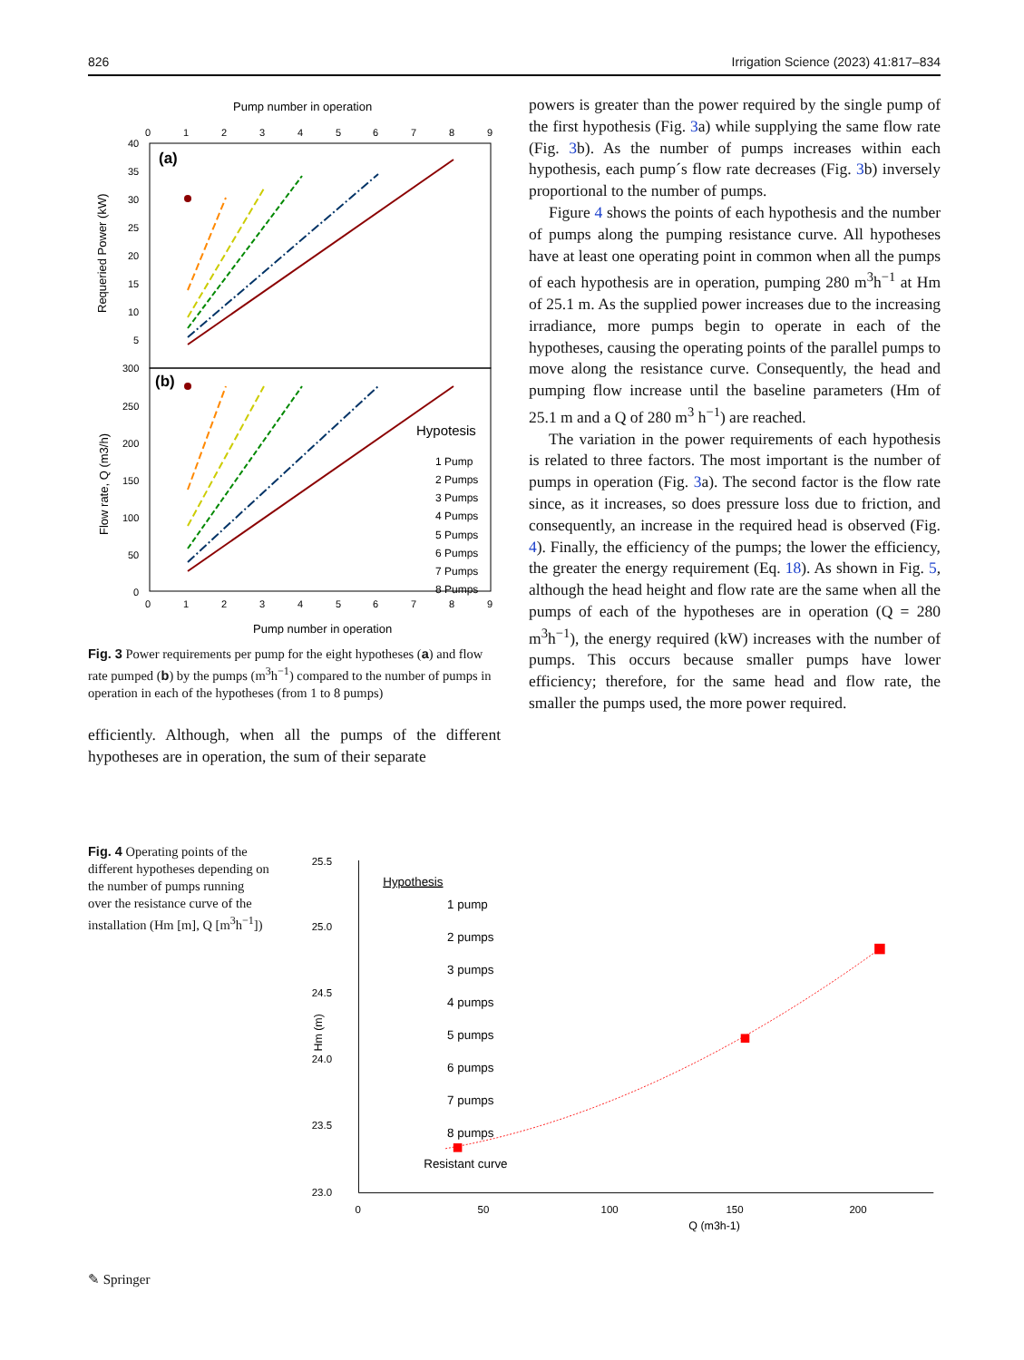826 Irrigation Science (2023) 41:817–834
Pump number in operation
(a)
(b)
0
1
2
3
4
5
6
7
8
9
0
1
2
3
4
5
6
7
8
9
40
35
30
25
20
15
10
5
300
250
200
150
100
50
0
Requeried Power (kW)
Flow rate, Q (m3/h)
Hypotesis
1 Pump
2 Pumps
3 Pumps
4 Pumps
5 Pumps
6 Pumps
7 Pumps
8 Pumps
Pump number in operation
Fig. 3 Power requirements per pump for the eight hypotheses (a) and flow rate pumped (b) by the pumps (m<sup>3</sup>h<sup>−1</sup>) compared to the number of pumps in operation in each of the hypotheses (from 1 to 8 pumps)
efficiently. Although, when all the pumps of the different hypotheses are in operation, the sum of their separate
powers is greater than the power required by the single pump of the first hypothesis (Fig. 3a) while supplying the same flow rate (Fig. 3b). As the number of pumps increases within each hypothesis, each pump´s flow rate decreases (Fig. 3b) inversely proportional to the number of pumps.
Figure 4 shows the points of each hypothesis and the number of pumps along the pumping resistance curve. All hypotheses have at least one operating point in common when all the pumps of each hypothesis are in operation, pumping 280 m<sup>3</sup>h<sup>−1</sup> at Hm of 25.1 m. As the supplied power increases due to the increasing irradiance, more pumps begin to operate in each of the hypotheses, causing the operating points of the parallel pumps to move along the resistance curve. Consequently, the head and pumping flow increase until the baseline parameters (Hm of 25.1 m and a Q of 280 m<sup>3</sup> h<sup>−1</sup>) are reached.
The variation in the power requirements of each hypothesis is related to three factors. The most important is the number of pumps in operation (Fig. 3a). The second factor is the flow rate since, as it increases, so does pressure loss due to friction, and consequently, an increase in the required head is observed (Fig. 4). Finally, the efficiency of the pumps; the lower the efficiency, the greater the energy requirement (Eq. 18). As shown in Fig. 5, although the head height and flow rate are the same when all the pumps of each of the hypotheses are in operation (Q = 280 m<sup>3</sup>h<sup>−1</sup>), the energy required (kW) increases with the number of pumps. This occurs because smaller pumps have lower efficiency; therefore, for the same head and flow rate, the smaller the pumps used, the more power required.
Fig. 4 Operating points of the different hypotheses depending on the number of pumps running over the resistance curve of the installation (Hm [m], Q [m<sup>3</sup>h<sup>−1</sup>])
25.5
25.0
24.5
24.0
23.5
23.0
0
50
100
150
200
Hm (m)
Q (m3h-1)
Hypothesis
1 pump
2 pumps
3 pumps
4 pumps
5 pumps
6 pumps
7 pumps
8 pumps
Resistant curve
✎ Springer